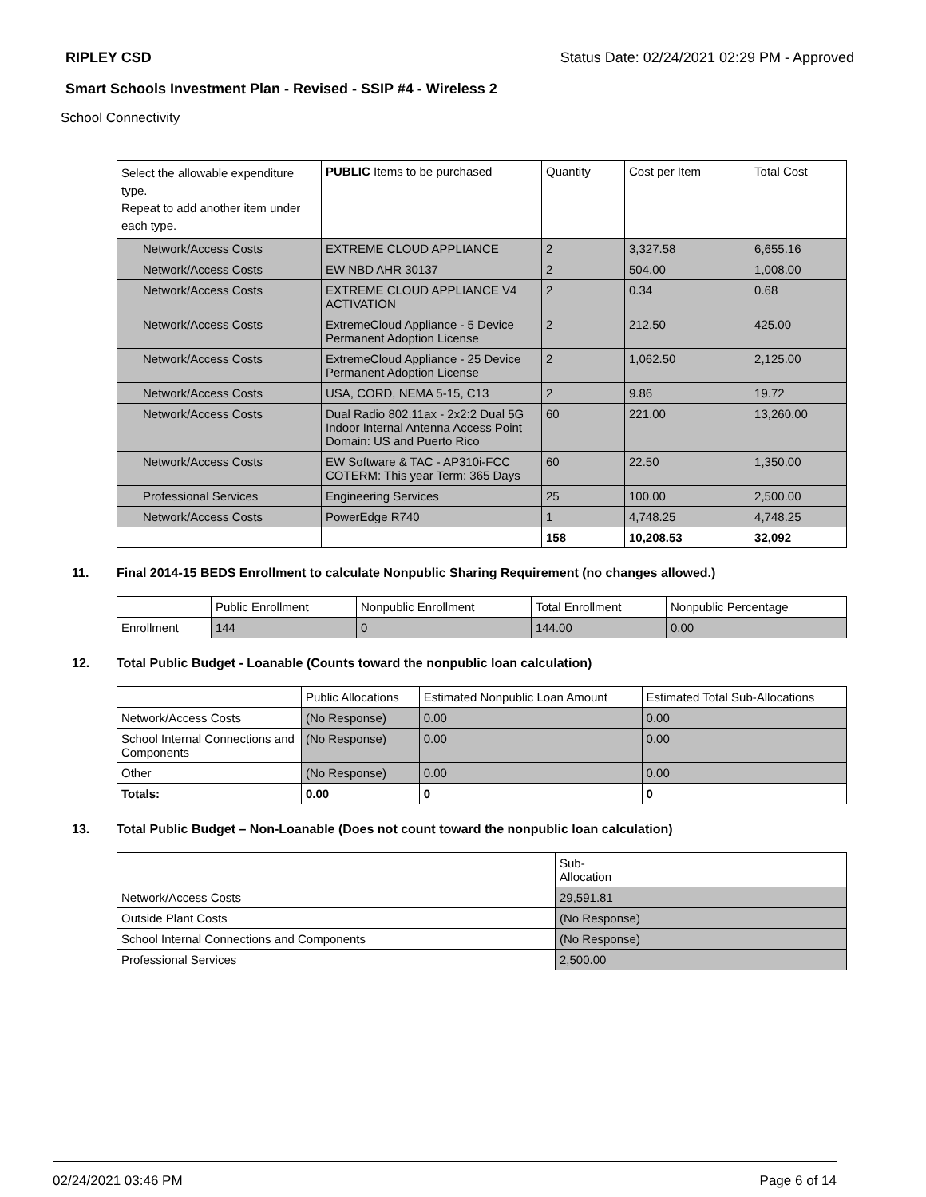RIPLEY CSD Status Date: 02/24/2021 02:29 PM - Approved
Smart Schools Investment Plan - Revised - SSIP #4 - Wireless 2
School Connectivity
| Select the allowable expenditure type. Repeat to add another item under each type. | PUBLIC Items to be purchased | Quantity | Cost per Item | Total Cost |
| Network/Access Costs | EXTREME CLOUD APPLIANCE | 2 | 3,327.58 | 6,655.16 |
| Network/Access Costs | EW NBD AHR 30137 | 2 | 504.00 | 1,008.00 |
| Network/Access Costs | EXTREME CLOUD APPLIANCE V4 ACTIVATION | 2 | 0.34 | 0.68 |
| Network/Access Costs | ExtremeCloud Appliance - 5 Device Permanent Adoption License | 2 | 212.50 | 425.00 |
| Network/Access Costs | ExtremeCloud Appliance - 25 Device Permanent Adoption License | 2 | 1,062.50 | 2,125.00 |
| Network/Access Costs | USA, CORD, NEMA 5-15, C13 | 2 | 9.86 | 19.72 |
| Network/Access Costs | Dual Radio 802.11ax - 2x2:2 Dual 5G Indoor Internal Antenna Access Point Domain: US and Puerto Rico | 60 | 221.00 | 13,260.00 |
| Network/Access Costs | EW Software & TAC - AP310i-FCC COTERM: This year Term: 365 Days | 60 | 22.50 | 1,350.00 |
| Professional Services | Engineering Services | 25 | 100.00 | 2,500.00 |
| Network/Access Costs | PowerEdge R740 | 1 | 4,748.25 | 4,748.25 |
| | | 158 | 10,208.53 | 32,092 |
11. Final 2014-15 BEDS Enrollment to calculate Nonpublic Sharing Requirement (no changes allowed.)
| | Public Enrollment | Nonpublic Enrollment | Total Enrollment | Nonpublic Percentage |
| Enrollment | 144 | 0 | 144.00 | 0.00 |
12. Total Public Budget - Loanable (Counts toward the nonpublic loan calculation)
| | Public Allocations | Estimated Nonpublic Loan Amount | Estimated Total Sub-Allocations |
| Network/Access Costs | (No Response) | 0.00 | 0.00 |
| School Internal Connections and Components | (No Response) | 0.00 | 0.00 |
| Other | (No Response) | 0.00 | 0.00 |
| Totals: | 0.00 | 0 | 0 |
13. Total Public Budget – Non-Loanable (Does not count toward the nonpublic loan calculation)
| | Sub- Allocation |
| Network/Access Costs | 29,591.81 |
| Outside Plant Costs | (No Response) |
| School Internal Connections and Components | (No Response) |
| Professional Services | 2,500.00 |
02/24/2021 03:46 PM Page 6 of 14